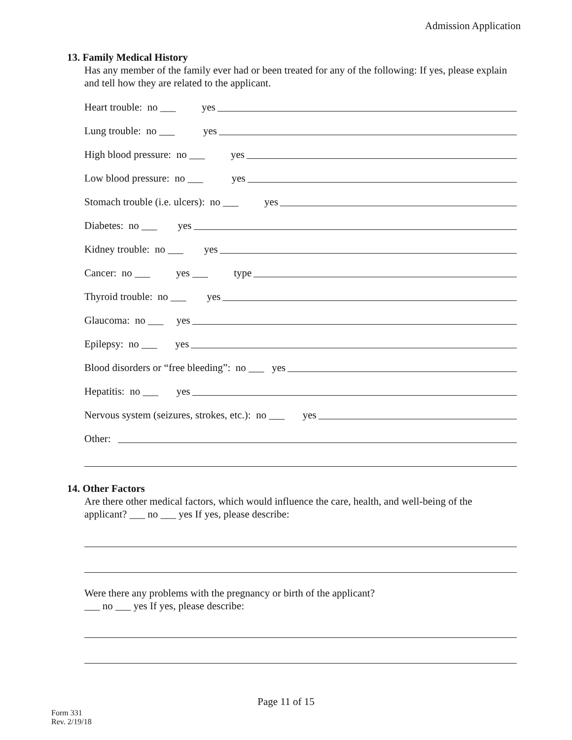Admission Application
13. Family Medical History
Has any member of the family ever had or been treated for any of the following: If yes, please explain and tell how they are related to the applicant.
Heart trouble: no ___ yes
Lung trouble: no ___ yes
High blood pressure: no ___ yes
Low blood pressure: no ___ yes
Stomach trouble (i.e. ulcers): no ___ yes
Diabetes: no ___ yes
Kidney trouble: no ___ yes
Cancer: no ___ yes ___ type
Thyroid trouble: no ___ yes
Glaucoma: no ___ yes
Epilepsy: no ___ yes
Blood disorders or “free bleeding”: no ___ yes
Hepatitis: no ___ yes
Nervous system (seizures, strokes, etc.): no ___ yes
Other:
14. Other Factors
Are there other medical factors, which would influence the care, health, and well-being of the applicant? ___ no ___ yes If yes, please describe:
Were there any problems with the pregnancy or birth of the applicant?
___ no ___ yes If yes, please describe:
Page 11 of 15
Form 331
Rev. 2/19/18